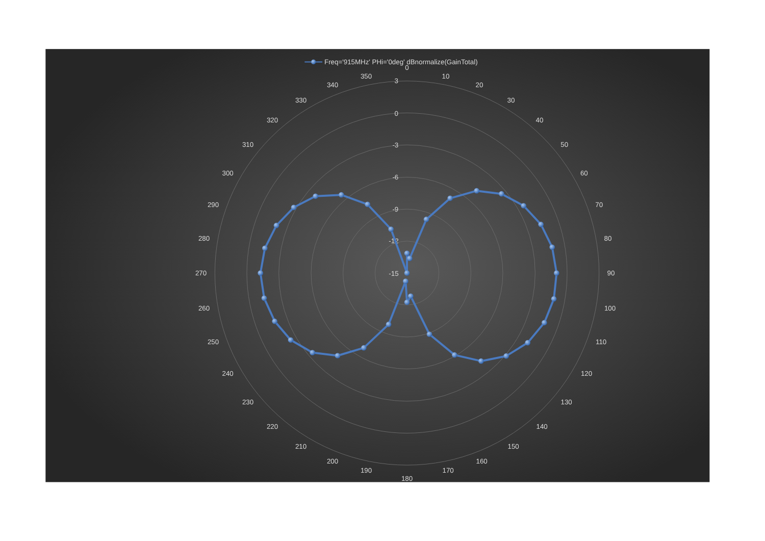Freq='915MHz' PHi='0deg' dBnormalize(GainTotal)
3
0
-3
-6
-9
-12
-15
0
10
20
30
40
50
60
70
80
90
100
110
120
130
140
150
160
170
180
190
200
210
220
230
240
250
260
270
280
290
300
310
320
330
340
350